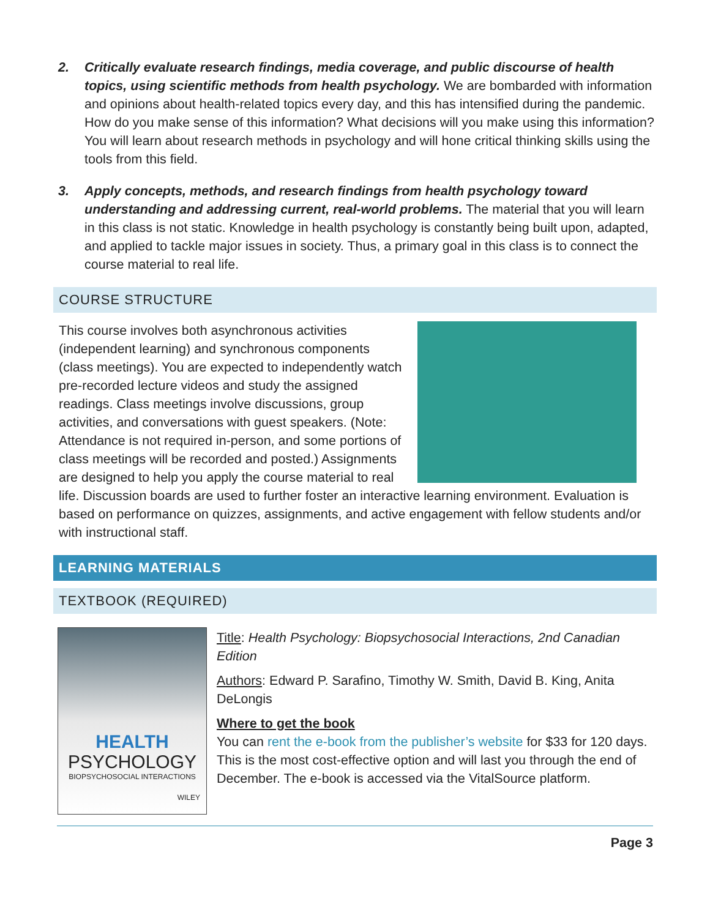2. Critically evaluate research findings, media coverage, and public discourse of health topics, using scientific methods from health psychology. We are bombarded with information and opinions about health-related topics every day, and this has intensified during the pandemic. How do you make sense of this information? What decisions will you make using this information? You will learn about research methods in psychology and will hone critical thinking skills using the tools from this field.
3. Apply concepts, methods, and research findings from health psychology toward understanding and addressing current, real-world problems. The material that you will learn in this class is not static. Knowledge in health psychology is constantly being built upon, adapted, and applied to tackle major issues in society. Thus, a primary goal in this class is to connect the course material to real life.
COURSE STRUCTURE
This course involves both asynchronous activities (independent learning) and synchronous components (class meetings). You are expected to independently watch pre-recorded lecture videos and study the assigned readings. Class meetings involve discussions, group activities, and conversations with guest speakers. (Note: Attendance is not required in-person, and some portions of class meetings will be recorded and posted.) Assignments are designed to help you apply the course material to real life. Discussion boards are used to further foster an interactive learning environment. Evaluation is based on performance on quizzes, assignments, and active engagement with fellow students and/or with instructional staff.
LEARNING MATERIALS
TEXTBOOK (REQUIRED)
HEALTH
PSYCHOLOGY
BIOPSYCHOSOCIAL INTERACTIONS
WILEY
Title: Health Psychology: Biopsychosocial Interactions, 2nd Canadian Edition
Authors: Edward P. Sarafino, Timothy W. Smith, David B. King, Anita DeLongis
Where to get the book
You can rent the e-book from the publisher’s website for $33 for 120 days. This is the most cost-effective option and will last you through the end of December. The e-book is accessed via the VitalSource platform.
Page 3